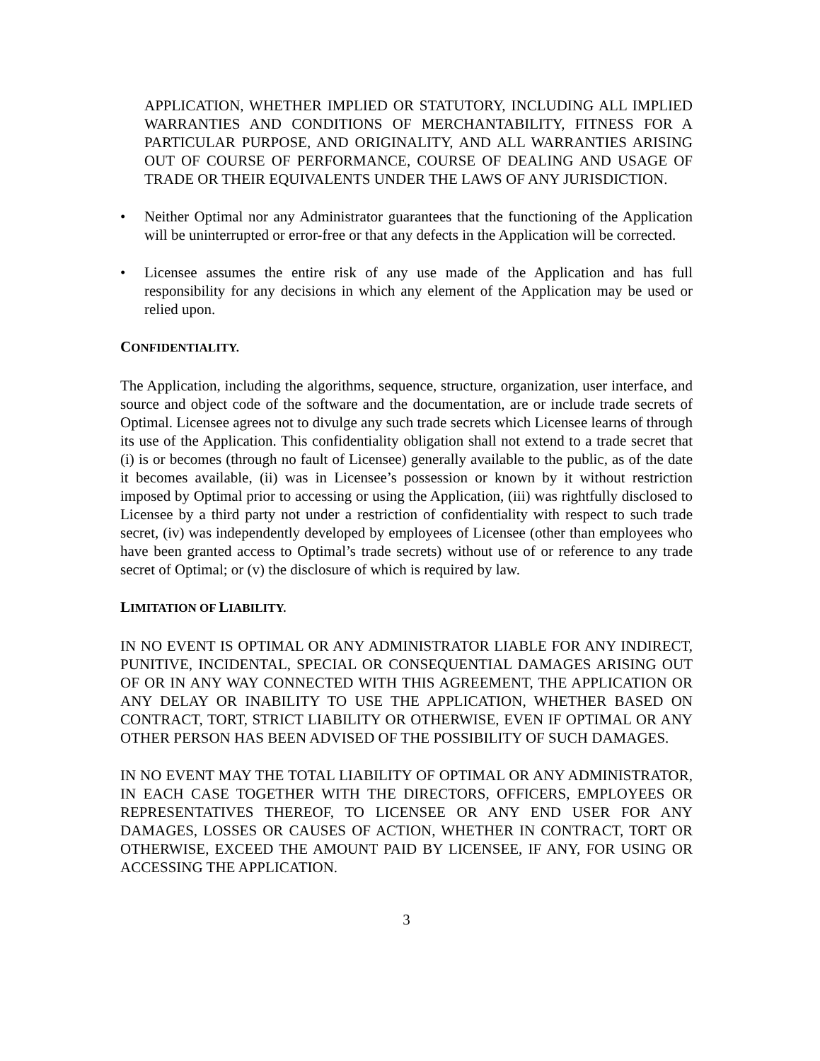APPLICATION, WHETHER IMPLIED OR STATUTORY, INCLUDING ALL IMPLIED WARRANTIES AND CONDITIONS OF MERCHANTABILITY, FITNESS FOR A PARTICULAR PURPOSE, AND ORIGINALITY, AND ALL WARRANTIES ARISING OUT OF COURSE OF PERFORMANCE, COURSE OF DEALING AND USAGE OF TRADE OR THEIR EQUIVALENTS UNDER THE LAWS OF ANY JURISDICTION.
• Neither Optimal nor any Administrator guarantees that the functioning of the Application will be uninterrupted or error-free or that any defects in the Application will be corrected.
• Licensee assumes the entire risk of any use made of the Application and has full responsibility for any decisions in which any element of the Application may be used or relied upon.
CONFIDENTIALITY.
The Application, including the algorithms, sequence, structure, organization, user interface, and source and object code of the software and the documentation, are or include trade secrets of Optimal. Licensee agrees not to divulge any such trade secrets which Licensee learns of through its use of the Application. This confidentiality obligation shall not extend to a trade secret that (i) is or becomes (through no fault of Licensee) generally available to the public, as of the date it becomes available, (ii) was in Licensee’s possession or known by it without restriction imposed by Optimal prior to accessing or using the Application, (iii) was rightfully disclosed to Licensee by a third party not under a restriction of confidentiality with respect to such trade secret, (iv) was independently developed by employees of Licensee (other than employees who have been granted access to Optimal’s trade secrets) without use of or reference to any trade secret of Optimal; or (v) the disclosure of which is required by law.
LIMITATION OF LIABILITY.
IN NO EVENT IS OPTIMAL OR ANY ADMINISTRATOR LIABLE FOR ANY INDIRECT, PUNITIVE, INCIDENTAL, SPECIAL OR CONSEQUENTIAL DAMAGES ARISING OUT OF OR IN ANY WAY CONNECTED WITH THIS AGREEMENT, THE APPLICATION OR ANY DELAY OR INABILITY TO USE THE APPLICATION, WHETHER BASED ON CONTRACT, TORT, STRICT LIABILITY OR OTHERWISE, EVEN IF OPTIMAL OR ANY OTHER PERSON HAS BEEN ADVISED OF THE POSSIBILITY OF SUCH DAMAGES.
IN NO EVENT MAY THE TOTAL LIABILITY OF OPTIMAL OR ANY ADMINISTRATOR, IN EACH CASE TOGETHER WITH THE DIRECTORS, OFFICERS, EMPLOYEES OR REPRESENTATIVES THEREOF, TO LICENSEE OR ANY END USER FOR ANY DAMAGES, LOSSES OR CAUSES OF ACTION, WHETHER IN CONTRACT, TORT OR OTHERWISE, EXCEED THE AMOUNT PAID BY LICENSEE, IF ANY, FOR USING OR ACCESSING THE APPLICATION.
3